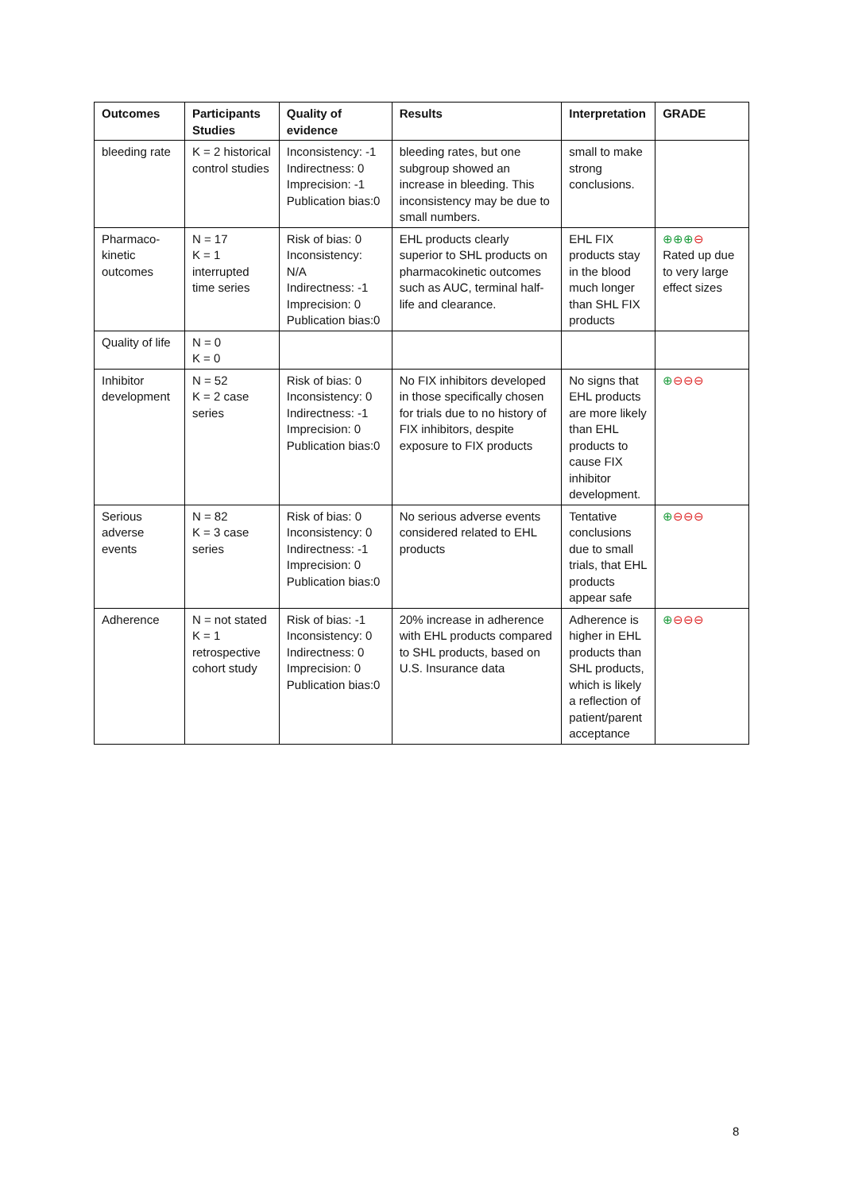| Outcomes | Participants Studies | Quality of evidence | Results | Interpretation | GRADE |
| --- | --- | --- | --- | --- | --- |
| bleeding rate | K = 2 historical control studies | Inconsistency: -1 Indirectness: 0 Imprecision: -1 Publication bias:0 | bleeding rates, but one subgroup showed an increase in bleeding. This inconsistency may be due to small numbers. | small to make strong conclusions. | |
| Pharmaco-kinetic outcomes | N = 17 K = 1 interrupted time series | Risk of bias: 0 Inconsistency: N/A Indirectness: -1 Imprecision: 0 Publication bias:0 | EHL products clearly superior to SHL products on pharmacokinetic outcomes such as AUC, terminal half-life and clearance. | EHL FIX products stay in the blood much longer than SHL FIX products | ⊕⊕⊕ ⊖ Rated up due to very large effect sizes |
| Quality of life | N = 0 K = 0 | | | | |
| Inhibitor development | N = 52 K = 2 case series | Risk of bias: 0 Inconsistency: 0 Indirectness: -1 Imprecision: 0 Publication bias:0 | No FIX inhibitors developed in those specifically chosen for trials due to no history of FIX inhibitors, despite exposure to FIX products | No signs that EHL products are more likely than EHL products to cause FIX inhibitor development. | ⊕ ⊖⊖⊖ |
| Serious adverse events | N = 82 K = 3 case series | Risk of bias: 0 Inconsistency: 0 Indirectness: -1 Imprecision: 0 Publication bias:0 | No serious adverse events considered related to EHL products | Tentative conclusions due to small trials, that EHL products appear safe | ⊕ ⊖⊖⊖ |
| Adherence | N = not stated K = 1 retrospective cohort study | Risk of bias: -1 Inconsistency: 0 Indirectness: 0 Imprecision: 0 Publication bias:0 | 20% increase in adherence with EHL products compared to SHL products, based on U.S. Insurance data | Adherence is higher in EHL products than SHL products, which is likely a reflection of patient/parent acceptance | ⊕ ⊖⊖⊖ |
8